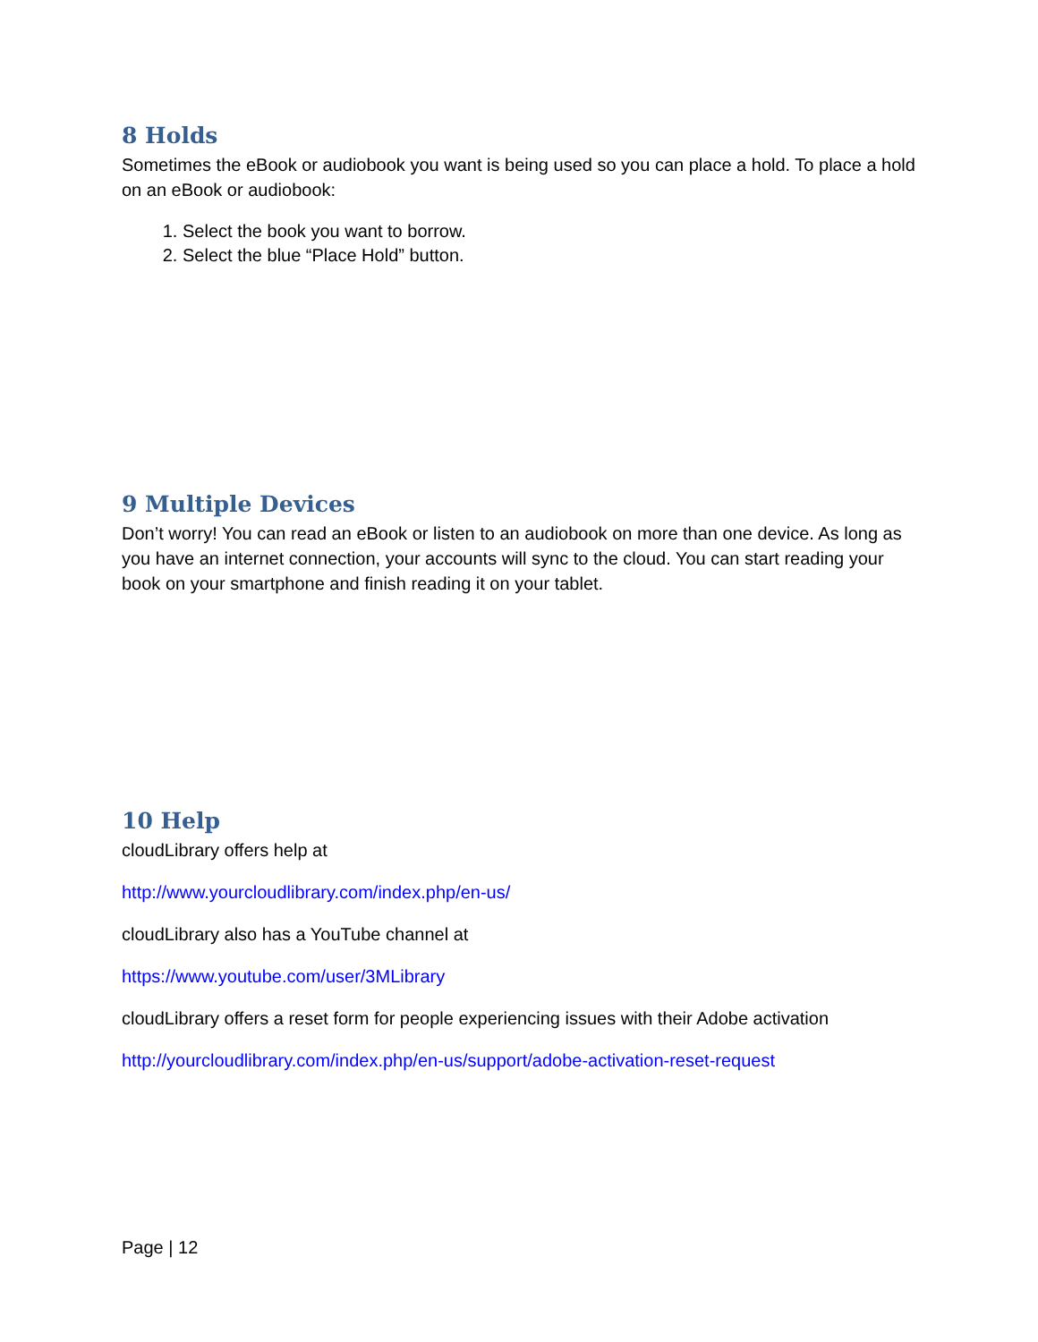8 Holds
Sometimes the eBook or audiobook you want is being used so you can place a hold. To place a hold on an eBook or audiobook:
1. Select the book you want to borrow.
2. Select the blue “Place Hold” button.
9 Multiple Devices
Don’t worry! You can read an eBook or listen to an audiobook on more than one device. As long as you have an internet connection, your accounts will sync to the cloud. You can start reading your book on your smartphone and finish reading it on your tablet.
10 Help
cloudLibrary offers help at
http://www.yourcloudlibrary.com/index.php/en-us/
cloudLibrary also has a YouTube channel at
https://www.youtube.com/user/3MLibrary
cloudLibrary offers a reset form for people experiencing issues with their Adobe activation
http://yourcloudlibrary.com/index.php/en-us/support/adobe-activation-reset-request
Page | 12